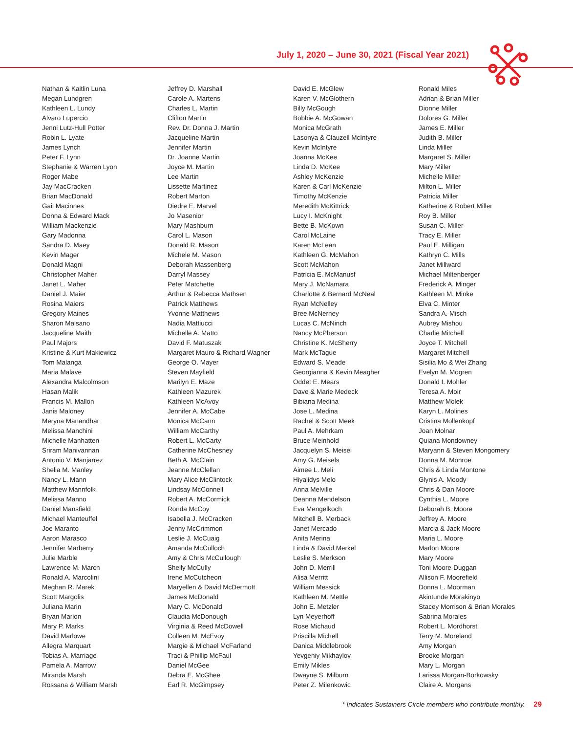July 1, 2020 – June 30, 2021 (Fiscal Year 2021)
Nathan & Kaitlin Luna
Megan Lundgren
Kathleen L. Lundy
Alvaro Lupercio
Jenni Lutz-Hull Potter
Robin L. Lyate
James Lynch
Peter F. Lynn
Stephanie & Warren Lyon
Roger Mabe
Jay MacCracken
Brian MacDonald
Gail Macinnes
Donna & Edward Mack
William Mackenzie
Gary Madonna
Sandra D. Maey
Kevin Mager
Donald Magni
Christopher Maher
Janet L. Maher
Daniel J. Maier
Rosina Maiers
Gregory Maines
Sharon Maisano
Jacqueline Maith
Paul Majors
Kristine & Kurt Makiewicz
Tom Malanga
Maria Malave
Alexandra Malcolmson
Hasan Malik
Francis M. Mallon
Janis Maloney
Meryna Manandhar
Melissa Manchini
Michelle Manhatten
Sriram Manivannan
Antonio V. Manjarrez
Shelia M. Manley
Nancy L. Mann
Matthew Mannfolk
Melissa Manno
Daniel Mansfield
Michael Manteuffel
Joe Maranto
Aaron Marasco
Jennifer Marberry
Julie Marble
Lawrence M. March
Ronald A. Marcolini
Meghan R. Marek
Scott Margolis
Juliana Marin
Bryan Marion
Mary P. Marks
David Marlowe
Allegra Marquart
Tobias A. Marriage
Pamela A. Marrow
Miranda Marsh
Rossana & William Marsh
Jeffrey D. Marshall
Carole A. Martens
Charles L. Martin
Clifton Martin
Rev. Dr. Donna J. Martin
Jacqueline Martin
Jennifer Martin
Dr. Joanne Martin
Joyce M. Martin
Lee Martin
Lissette Martinez
Robert Marton
Diedre E. Marvel
Jo Masenior
Mary Mashburn
Carol L. Mason
Donald R. Mason
Michele M. Mason
Deborah Massenberg
Darryl Massey
Peter Matchette
Arthur & Rebecca Mathsen
Patrick Matthews
Yvonne Matthews
Nadia Mattiucci
Michelle A. Matto
David F. Matuszak
Margaret Mauro & Richard Wagner
George O. Mayer
Steven Mayfield
Marilyn E. Maze
Kathleen Mazurek
Kathleen McAvoy
Jennifer A. McCabe
Monica McCann
William McCarthy
Robert L. McCarty
Catherine McChesney
Beth A. McClain
Jeanne McClellan
Mary Alice McClintock
Lindsay McConnell
Robert A. McCormick
Ronda McCoy
Isabella J. McCracken
Jenny McCrimmon
Leslie J. McCuaig
Amanda McCulloch
Amy & Chris McCullough
Shelly McCully
Irene McCutcheon
Maryellen & David McDermott
James McDonald
Mary C. McDonald
Claudia McDonough
Virginia & Reed McDowell
Colleen M. McEvoy
Margie & Michael McFarland
Traci & Phillip McFaul
Daniel McGee
Debra E. McGhee
Earl R. McGimpsey
David E. McGlew
Karen V. McGlothern
Billy McGough
Bobbie A. McGowan
Monica McGrath
Lasonya & Clauzell McIntyre
Kevin McIntyre
Joanna McKee
Linda D. McKee
Ashley McKenzie
Karen & Carl McKenzie
Timothy McKenzie
Meredith McKittrick
Lucy I. McKnight
Bette B. McKown
Carol McLaine
Karen McLean
Kathleen G. McMahon
Scott McMahon
Patricia E. McManusf
Mary J. McNamara
Charlotte & Bernard McNeal
Ryan McNelley
Bree McNerney
Lucas C. McNinch
Nancy McPherson
Christine K. McSherry
Mark McTague
Edward S. Meade
Georgianna & Kevin Meagher
Oddet E. Mears
Dave & Marie Medeck
Bibiana Medina
Jose L. Medina
Rachel & Scott Meek
Paul A. Mehrkam
Bruce Meinhold
Jacquelyn S. Meisel
Amy G. Meisels
Aimee L. Meli
Hiyalidys Melo
Anna Melville
Deanna Mendelson
Eva Mengelkoch
Mitchell B. Merback
Janet Mercado
Anita Merina
Linda & David Merkel
Leslie S. Merkson
John D. Merrill
Alisa Merritt
William Messick
Kathleen M. Mettle
John E. Metzler
Lyn Meyerhoff
Rose Michaud
Priscilla Michell
Danica Middlebrook
Yevgeniy Mikhaylov
Emily Mikles
Dwayne S. Milburn
Peter Z. Milenkowic
Ronald Miles
Adrian & Brian Miller
Dionne Miller
Dolores G. Miller
James E. Miller
Judith B. Miller
Linda Miller
Margaret S. Miller
Mary Miller
Michelle Miller
Milton L. Miller
Patricia Miller
Katherine & Robert Miller
Roy B. Miller
Susan C. Miller
Tracy E. Miller
Paul E. Milligan
Kathryn C. Mills
Janet Millward
Michael Miltenberger
Frederick A. Minger
Kathleen M. Minke
Elva C. Minter
Sandra A. Misch
Aubrey Mishou
Charlie Mitchell
Joyce T. Mitchell
Margaret Mitchell
Sisilia Mo & Wei Zhang
Evelyn M. Mogren
Donald I. Mohler
Teresa A. Moir
Matthew Molek
Karyn L. Molines
Cristina Mollenkopf
Joan Molnar
Quiana Mondowney
Maryann & Steven Mongomery
Donna M. Monroe
Chris & Linda Montone
Glynis A. Moody
Chris & Dan Moore
Cynthia L. Moore
Deborah B. Moore
Jeffrey A. Moore
Marcia & Jack Moore
Maria L. Moore
Marlon Moore
Mary Moore
Toni Moore-Duggan
Allison F. Moorefield
Donna L. Moorman
Akintunde Morakinyo
Stacey Morrison & Brian Morales
Sabrina Morales
Robert L. Mordhorst
Terry M. Moreland
Amy Morgan
Brooke Morgan
Mary L. Morgan
Larissa Morgan-Borkowsky
Claire A. Morgans
* Indicates Sustainers Circle members who contribute monthly. 29